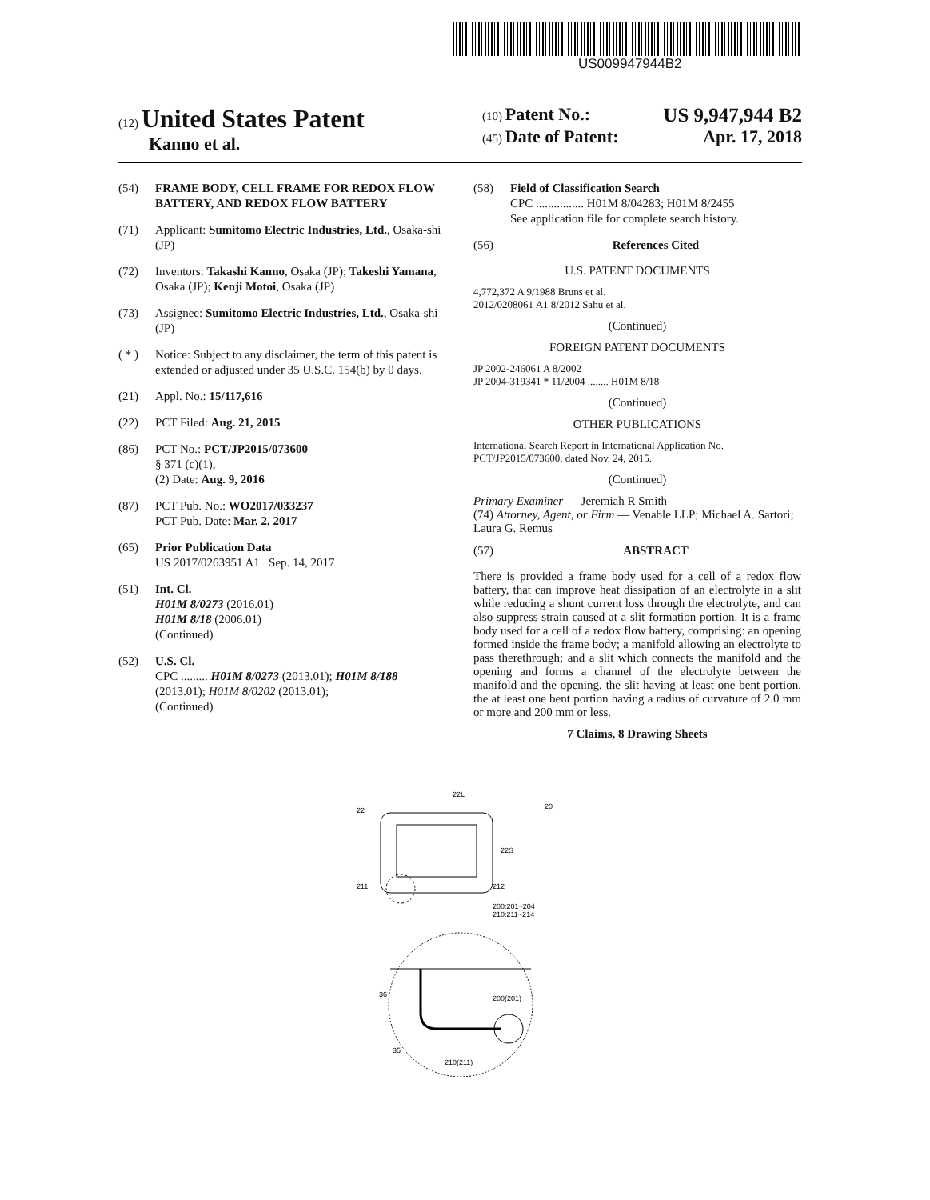US009947944B2
(12) United States Patent
Kanno et al.
(10) Patent No.: US 9,947,944 B2
(45) Date of Patent: Apr. 17, 2018
(54) FRAME BODY, CELL FRAME FOR REDOX FLOW BATTERY, AND REDOX FLOW BATTERY
(71) Applicant: Sumitomo Electric Industries, Ltd., Osaka-shi (JP)
(72) Inventors: Takashi Kanno, Osaka (JP); Takeshi Yamana, Osaka (JP); Kenji Motoi, Osaka (JP)
(73) Assignee: Sumitomo Electric Industries, Ltd., Osaka-shi (JP)
( * ) Notice: Subject to any disclaimer, the term of this patent is extended or adjusted under 35 U.S.C. 154(b) by 0 days.
(21) Appl. No.: 15/117,616
(22) PCT Filed: Aug. 21, 2015
(86) PCT No.: PCT/JP2015/073600
§ 371 (c)(1),
(2) Date: Aug. 9, 2016
(87) PCT Pub. No.: WO2017/033237
PCT Pub. Date: Mar. 2, 2017
(65) Prior Publication Data
US 2017/0263951 A1 Sep. 14, 2017
(51) Int. Cl.
H01M 8/0273 (2016.01)
H01M 8/18 (2006.01)
(Continued)
(52) U.S. Cl.
CPC ......... H01M 8/0273 (2013.01); H01M 8/188 (2013.01); H01M 8/0202 (2013.01);
(Continued)
(58) Field of Classification Search
CPC ................ H01M 8/04283; H01M 8/2455
See application file for complete search history.
(56) References Cited
U.S. PATENT DOCUMENTS
4,772,372 A 9/1988 Bruns et al.
2012/0208061 A1 8/2012 Sahu et al.
(Continued)
FOREIGN PATENT DOCUMENTS
JP 2002-246061 A 8/2002
JP 2004-319341 * 11/2004 ........ H01M 8/18
(Continued)
OTHER PUBLICATIONS
International Search Report in International Application No. PCT/JP2015/073600, dated Nov. 24, 2015.
(Continued)
Primary Examiner — Jeremiah R Smith
(74) Attorney, Agent, or Firm — Venable LLP; Michael A. Sartori; Laura G. Remus
(57) ABSTRACT
There is provided a frame body used for a cell of a redox flow battery, that can improve heat dissipation of an electrolyte in a slit while reducing a shunt current loss through the electrolyte, and can also suppress strain caused at a slit formation portion. It is a frame body used for a cell of a redox flow battery, comprising: an opening formed inside the frame body; a manifold allowing an electrolyte to pass therethrough; and a slit which connects the manifold and the opening and forms a channel of the electrolyte between the manifold and the opening, the slit having at least one bent portion, the at least one bent portion having a radius of curvature of 2.0 mm or more and 200 mm or less.
7 Claims, 8 Drawing Sheets
22L
20
22
22S
211
212
200:201~204
210:211~214
200(201)
210(211)
35
36